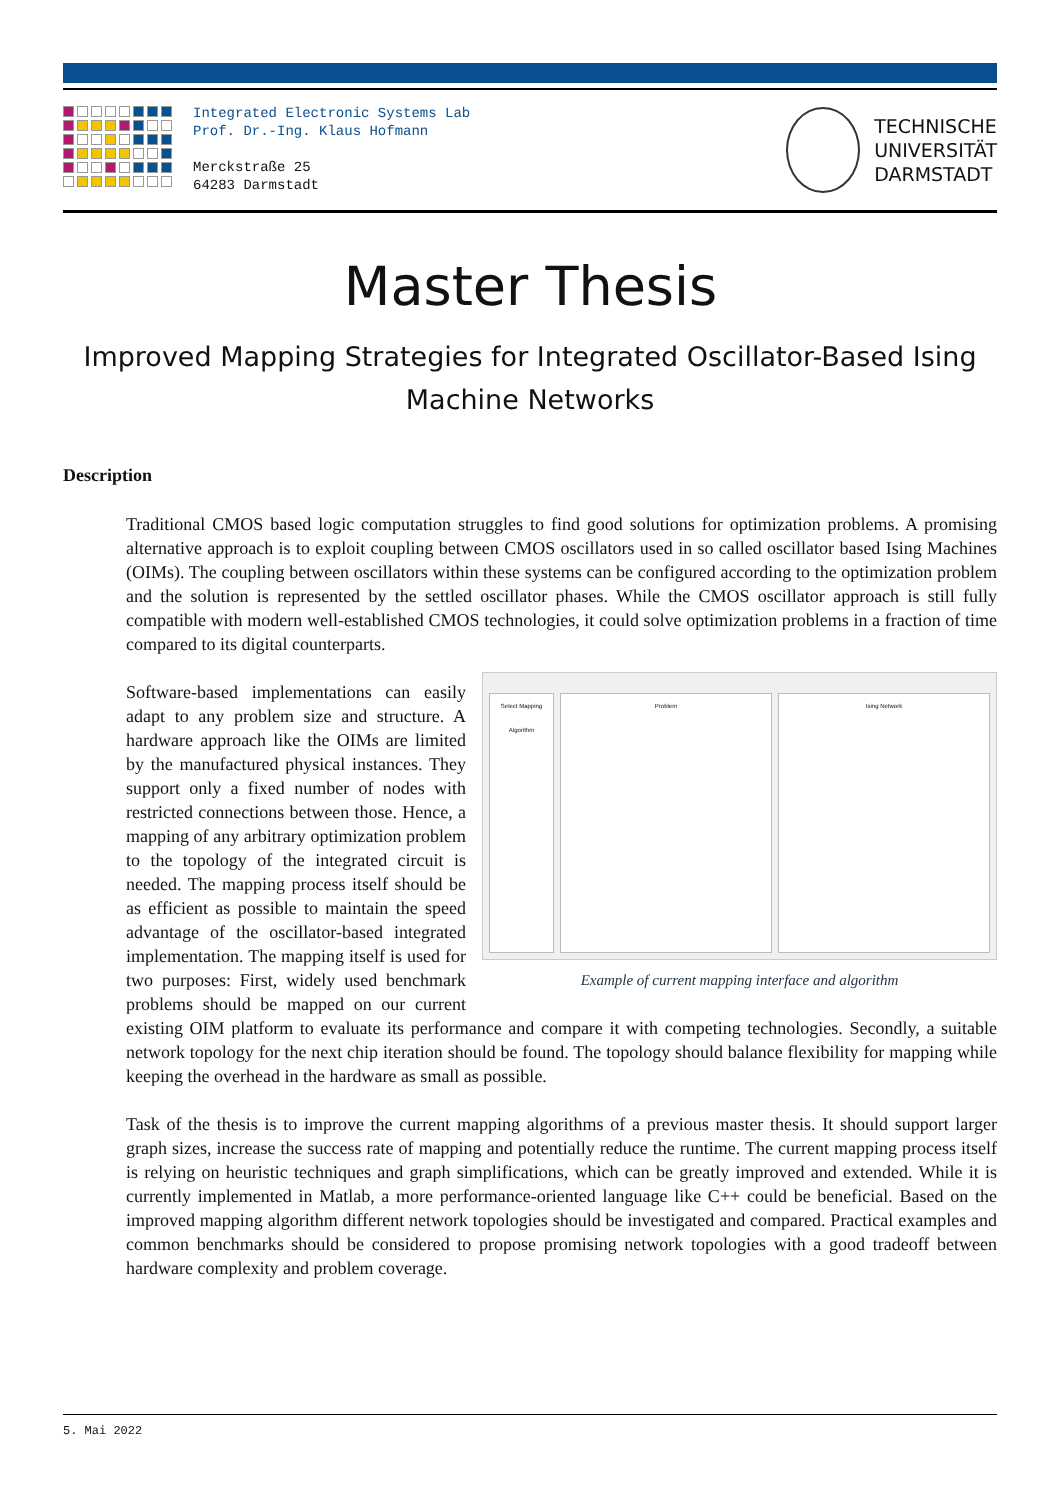Integrated Electronic Systems Lab
Prof. Dr.-Ing. Klaus Hofmann
Merckstraße 25
64283 Darmstadt
TECHNISCHE
UNIVERSITÄT
DARMSTADT
Master Thesis
Improved Mapping Strategies for Integrated Oscillator-Based Ising Machine Networks
Description
Traditional CMOS based logic computation struggles to find good solutions for optimization problems. A promising alternative approach is to exploit coupling between CMOS oscillators used in so called oscillator based Ising Machines (OIMs). The coupling between oscillators within these systems can be configured according to the optimization problem and the solution is represented by the settled oscillator phases. While the CMOS oscillator approach is still fully compatible with modern well-established CMOS technologies, it could solve optimization problems in a fraction of time compared to its digital counterparts.
Select Mapping Algorithm Problem Ising Network
Example of current mapping interface and algorithm
Software-based implementations can easily adapt to any problem size and structure. A hardware approach like the OIMs are limited by the manufactured physical instances. They support only a fixed number of nodes with restricted connections between those. Hence, a mapping of any arbitrary optimization problem to the topology of the integrated circuit is needed. The mapping process itself should be as efficient as possible to maintain the speed advantage of the oscillator-based integrated implementation. The mapping itself is used for two purposes: First, widely used benchmark problems should be mapped on our current existing OIM platform to evaluate its performance and compare it with competing technologies. Secondly, a suitable network topology for the next chip iteration should be found. The topology should balance flexibility for mapping while keeping the overhead in the hardware as small as possible.
Task of the thesis is to improve the current mapping algorithms of a previous master thesis. It should support larger graph sizes, increase the success rate of mapping and potentially reduce the runtime. The current mapping process itself is relying on heuristic techniques and graph simplifications, which can be greatly improved and extended. While it is currently implemented in Matlab, a more performance-oriented language like C++ could be beneficial. Based on the improved mapping algorithm different network topologies should be investigated and compared. Practical examples and common benchmarks should be considered to propose promising network topologies with a good tradeoff between hardware complexity and problem coverage.
5. Mai 2022